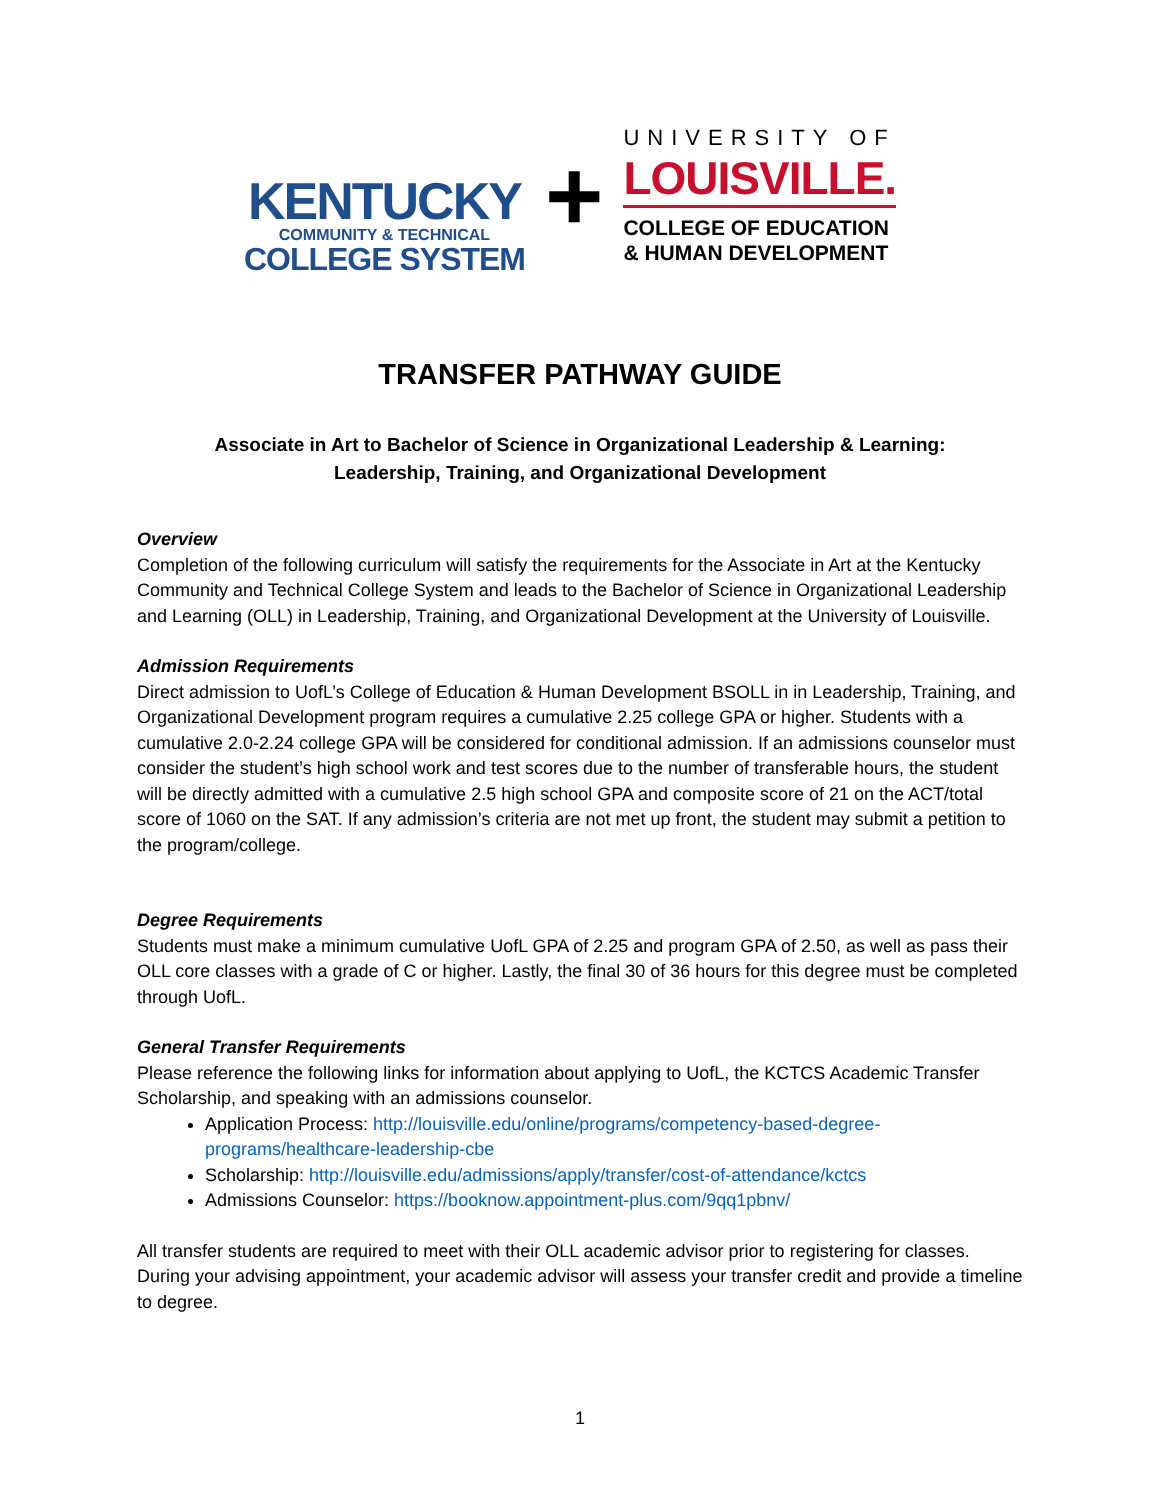KENTUCKY
COMMUNITY & TECHNICAL
COLLEGE SYSTEM
+
UNIVERSITY OF
LOUISVILLE.
COLLEGE OF EDUCATION
& HUMAN DEVELOPMENT
TRANSFER PATHWAY GUIDE
Associate in Art to Bachelor of Science in Organizational Leadership & Learning:
Leadership, Training, and Organizational Development
Overview
Completion of the following curriculum will satisfy the requirements for the Associate in Art at the Kentucky Community and Technical College System and leads to the Bachelor of Science in Organizational Leadership and Learning (OLL) in Leadership, Training, and Organizational Development at the University of Louisville.
Admission Requirements
Direct admission to UofL’s College of Education & Human Development BSOLL in in Leadership, Training, and Organizational Development program requires a cumulative 2.25 college GPA or higher. Students with a cumulative 2.0-2.24 college GPA will be considered for conditional admission. If an admissions counselor must consider the student’s high school work and test scores due to the number of transferable hours, the student will be directly admitted with a cumulative 2.5 high school GPA and composite score of 21 on the ACT/total score of 1060 on the SAT. If any admission’s criteria are not met up front, the student may submit a petition to the program/college.
Degree Requirements
Students must make a minimum cumulative UofL GPA of 2.25 and program GPA of 2.50, as well as pass their OLL core classes with a grade of C or higher. Lastly, the final 30 of 36 hours for this degree must be completed through UofL.
General Transfer Requirements
Please reference the following links for information about applying to UofL, the KCTCS Academic Transfer Scholarship, and speaking with an admissions counselor.
Application Process: http://louisville.edu/online/programs/competency-based-degree-programs/healthcare-leadership-cbe
Scholarship: http://louisville.edu/admissions/apply/transfer/cost-of-attendance/kctcs
Admissions Counselor: https://booknow.appointment-plus.com/9qq1pbnv/
All transfer students are required to meet with their OLL academic advisor prior to registering for classes. During your advising appointment, your academic advisor will assess your transfer credit and provide a timeline to degree.
1